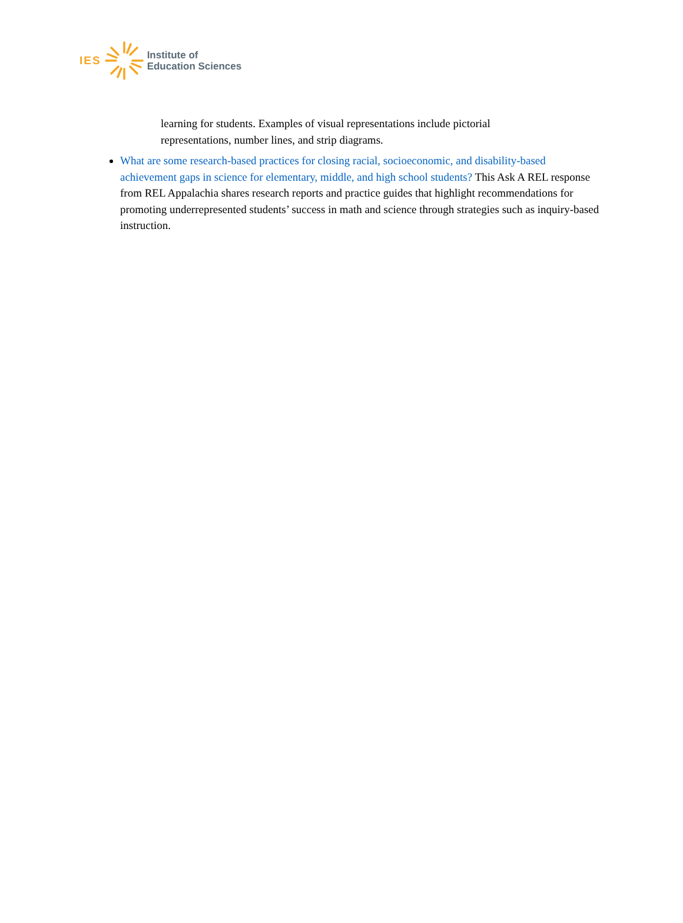IES Institute of
Education Sciences
learning for students. Examples of visual representations include pictorial representations, number lines, and strip diagrams.
What are some research-based practices for closing racial, socioeconomic, and disability-based achievement gaps in science for elementary, middle, and high school students? This Ask A REL response from REL Appalachia shares research reports and practice guides that highlight recommendations for promoting underrepresented students’ success in math and science through strategies such as inquiry-based instruction.